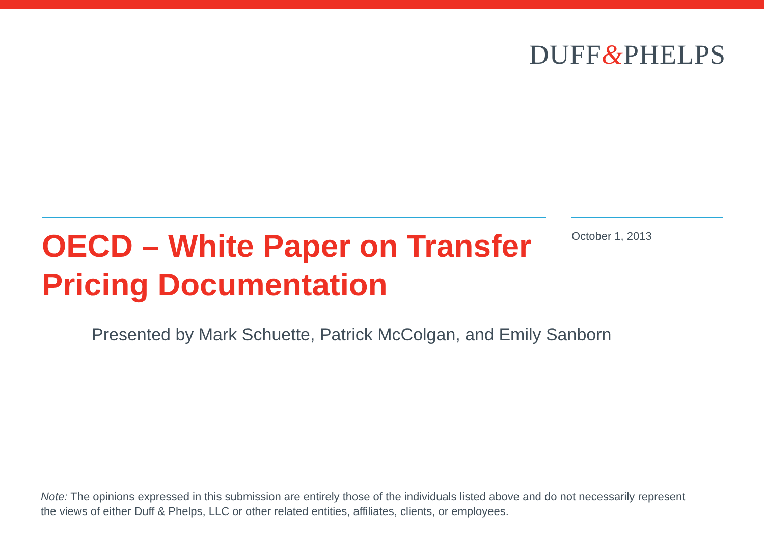DUFF&PHELPS
OECD – White Paper on Transfer Pricing Documentation
October 1, 2013
Presented by Mark Schuette, Patrick McColgan, and Emily Sanborn
Note: The opinions expressed in this submission are entirely those of the individuals listed above and do not necessarily represent the views of either Duff & Phelps, LLC or other related entities, affiliates, clients, or employees.